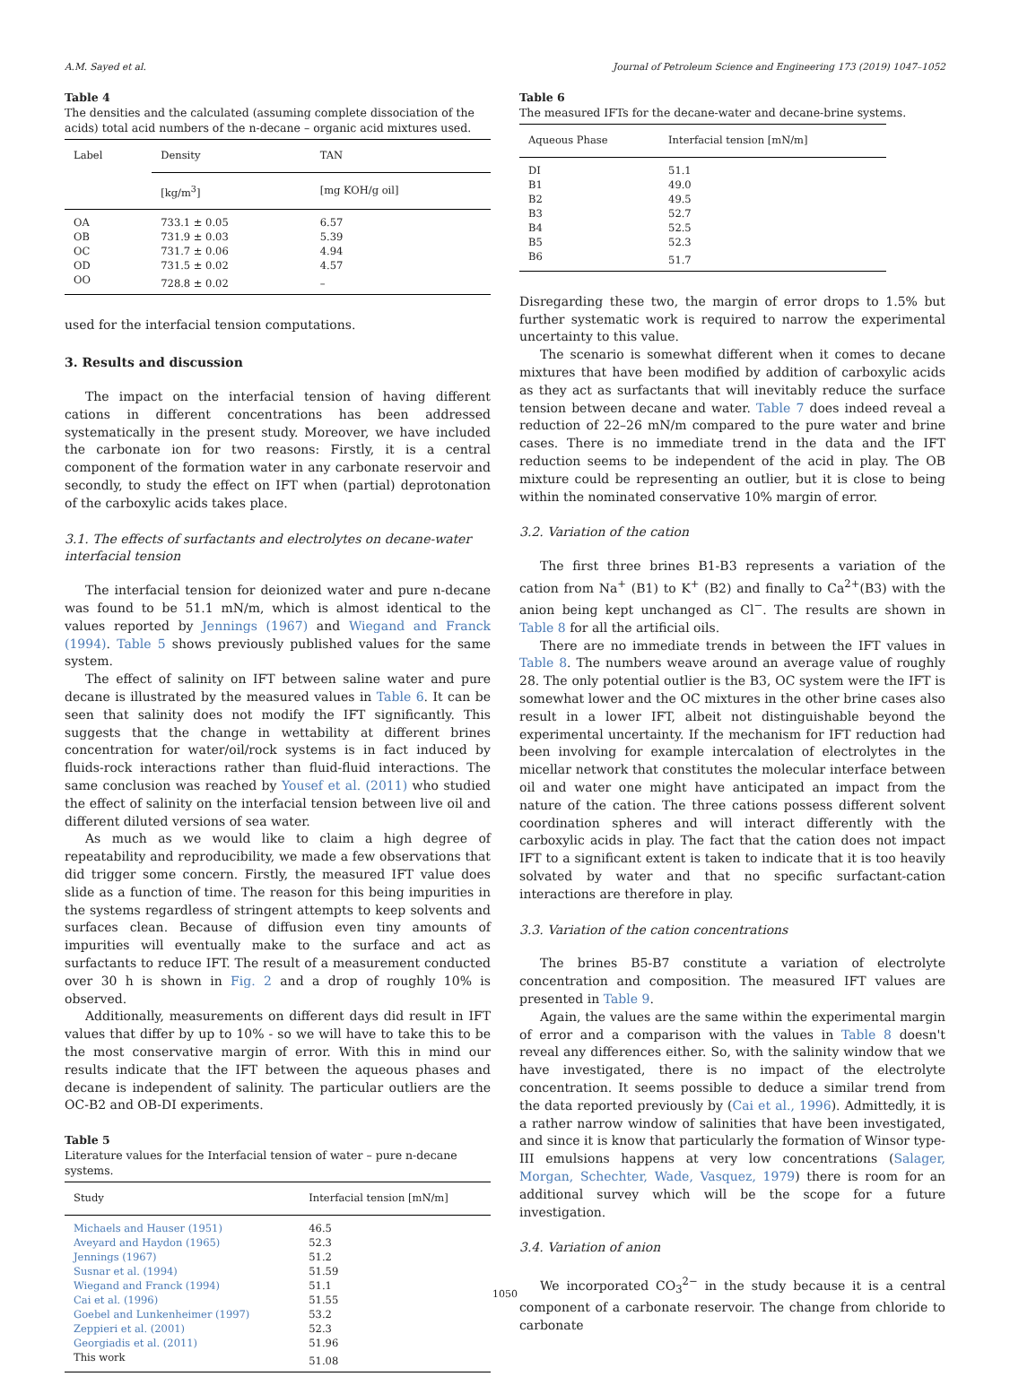A.M. Sayed et al. Journal of Petroleum Science and Engineering 173 (2019) 1047–1052
Table 4
The densities and the calculated (assuming complete dissociation of the acids) total acid numbers of the n-decane – organic acid mixtures used.
| Label | Density | TAN |
| --- | --- | --- |
| | [kg/m<sup>3</sup>] | [mg KOH/g oil] |
| OA | 733.1 ± 0.05 | 6.57 |
| OB | 731.9 ± 0.03 | 5.39 |
| OC | 731.7 ± 0.06 | 4.94 |
| OD | 731.5 ± 0.02 | 4.57 |
| OO | 728.8 ± 0.02 | – |
used for the interfacial tension computations.
3. Results and discussion
The impact on the interfacial tension of having different cations in different concentrations has been addressed systematically in the present study. Moreover, we have included the carbonate ion for two reasons: Firstly, it is a central component of the formation water in any carbonate reservoir and secondly, to study the effect on IFT when (partial) deprotonation of the carboxylic acids takes place.
3.1. The effects of surfactants and electrolytes on decane-water interfacial tension
The interfacial tension for deionized water and pure n-decane was found to be 51.1 mN/m, which is almost identical to the values reported by Jennings (1967) and Wiegand and Franck (1994). Table 5 shows previously published values for the same system.
The effect of salinity on IFT between saline water and pure decane is illustrated by the measured values in Table 6. It can be seen that salinity does not modify the IFT significantly. This suggests that the change in wettability at different brines concentration for water/oil/rock systems is in fact induced by fluids-rock interactions rather than fluid-fluid interactions. The same conclusion was reached by Yousef et al. (2011) who studied the effect of salinity on the interfacial tension between live oil and different diluted versions of sea water.
As much as we would like to claim a high degree of repeatability and reproducibility, we made a few observations that did trigger some concern. Firstly, the measured IFT value does slide as a function of time. The reason for this being impurities in the systems regardless of stringent attempts to keep solvents and surfaces clean. Because of diffusion even tiny amounts of impurities will eventually make to the surface and act as surfactants to reduce IFT. The result of a measurement conducted over 30 h is shown in Fig. 2 and a drop of roughly 10% is observed.
Additionally, measurements on different days did result in IFT values that differ by up to 10% - so we will have to take this to be the most conservative margin of error. With this in mind our results indicate that the IFT between the aqueous phases and decane is independent of salinity. The particular outliers are the OC-B2 and OB-DI experiments.
Table 5
Literature values for the Interfacial tension of water – pure n-decane systems.
| Study | Interfacial tension [mN/m] |
| --- | --- |
| Michaels and Hauser (1951) | 46.5 |
| Aveyard and Haydon (1965) | 52.3 |
| Jennings (1967) | 51.2 |
| Susnar et al. (1994) | 51.59 |
| Wiegand and Franck (1994) | 51.1 |
| Cai et al. (1996) | 51.55 |
| Goebel and Lunkenheimer (1997) | 53.2 |
| Zeppieri et al. (2001) | 52.3 |
| Georgiadis et al. (2011) | 51.96 |
| This work | 51.08 |
Table 6
The measured IFTs for the decane-water and decane-brine systems.
| Aqueous Phase | Interfacial tension [mN/m] |
| --- | --- |
| DI | 51.1 |
| B1 | 49.0 |
| B2 | 49.5 |
| B3 | 52.7 |
| B4 | 52.5 |
| B5 | 52.3 |
| B6 | 51.7 |
Disregarding these two, the margin of error drops to 1.5% but further systematic work is required to narrow the experimental uncertainty to this value.
The scenario is somewhat different when it comes to decane mixtures that have been modified by addition of carboxylic acids as they act as surfactants that will inevitably reduce the surface tension between decane and water. Table 7 does indeed reveal a reduction of 22–26 mN/m compared to the pure water and brine cases. There is no immediate trend in the data and the IFT reduction seems to be independent of the acid in play. The OB mixture could be representing an outlier, but it is close to being within the nominated conservative 10% margin of error.
3.2. Variation of the cation
The first three brines B1-B3 represents a variation of the cation from Na<sup>+</sup> (B1) to K<sup>+</sup> (B2) and finally to Ca<sup>2+</sup>(B3) with the anion being kept unchanged as Cl<sup>−</sup>. The results are shown in Table 8 for all the artificial oils.
There are no immediate trends in between the IFT values in Table 8. The numbers weave around an average value of roughly 28. The only potential outlier is the B3, OC system were the IFT is somewhat lower and the OC mixtures in the other brine cases also result in a lower IFT, albeit not distinguishable beyond the experimental uncertainty. If the mechanism for IFT reduction had been involving for example intercalation of electrolytes in the micellar network that constitutes the molecular interface between oil and water one might have anticipated an impact from the nature of the cation. The three cations possess different solvent coordination spheres and will interact differently with the carboxylic acids in play. The fact that the cation does not impact IFT to a significant extent is taken to indicate that it is too heavily solvated by water and that no specific surfactant-cation interactions are therefore in play.
3.3. Variation of the cation concentrations
The brines B5-B7 constitute a variation of electrolyte concentration and composition. The measured IFT values are presented in Table 9.
Again, the values are the same within the experimental margin of error and a comparison with the values in Table 8 doesn't reveal any differences either. So, with the salinity window that we have investigated, there is no impact of the electrolyte concentration. It seems possible to deduce a similar trend from the data reported previously by (Cai et al., 1996). Admittedly, it is a rather narrow window of salinities that have been investigated, and since it is know that particularly the formation of Winsor type-III emulsions happens at very low concentrations (Salager, Morgan, Schechter, Wade, Vasquez, 1979) there is room for an additional survey which will be the scope for a future investigation.
3.4. Variation of anion
We incorporated CO<sub>3</sub><sup>2−</sup> in the study because it is a central component of a carbonate reservoir. The change from chloride to carbonate
1050